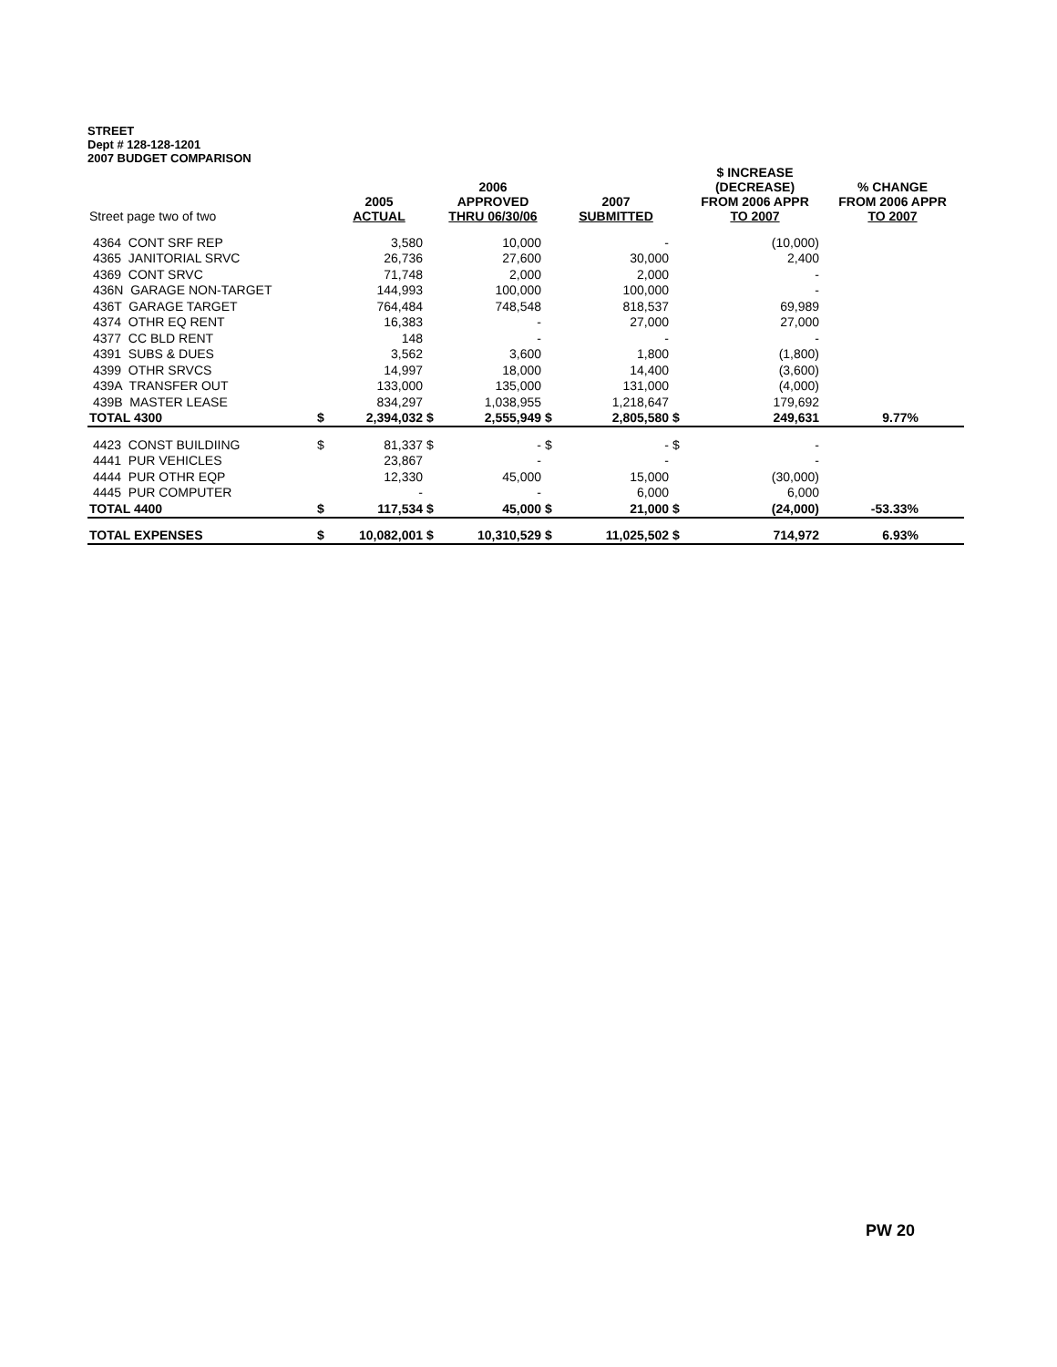STREET
Dept # 128-128-1201
2007 BUDGET COMPARISON
| Street page two of two | | 2005 ACTUAL | | 2006 APPROVED THRU 06/30/06 | | 2007 SUBMITTED | | $ INCREASE (DECREASE) FROM 2006 APPR TO 2007 | % CHANGE FROM 2006 APPR TO 2007 |
| --- | --- | --- | --- | --- | --- | --- | --- | --- | --- |
| 4364 CONT SRF REP | | 3,580 | | 10,000 | | - | | (10,000) | |
| 4365 JANITORIAL SRVC | | 26,736 | | 27,600 | | 30,000 | | 2,400 | |
| 4369 CONT SRVC | | 71,748 | | 2,000 | | 2,000 | | - | |
| 436N GARAGE NON-TARGET | | 144,993 | | 100,000 | | 100,000 | | - | |
| 436T GARAGE TARGET | | 764,484 | | 748,548 | | 818,537 | | 69,989 | |
| 4374 OTHR EQ RENT | | 16,383 | | - | | 27,000 | | 27,000 | |
| 4377 CC BLD RENT | | 148 | | - | | - | | - | |
| 4391 SUBS & DUES | | 3,562 | | 3,600 | | 1,800 | | (1,800) | |
| 4399 OTHR SRVCS | | 14,997 | | 18,000 | | 14,400 | | (3,600) | |
| 439A TRANSFER OUT | | 133,000 | | 135,000 | | 131,000 | | (4,000) | |
| 439B MASTER LEASE | | 834,297 | | 1,038,955 | | 1,218,647 | | 179,692 | |
| TOTAL 4300 | $ | 2,394,032 | $ | 2,555,949 | $ | 2,805,580 | $ | 249,631 | 9.77% |
| 4423 CONST BUILDIING | $ | 81,337 | $ | - | $ | - | $ | - | |
| 4441 PUR VEHICLES | | 23,867 | | - | | - | | - | |
| 4444 PUR OTHR EQP | | 12,330 | | 45,000 | | 15,000 | | (30,000) | |
| 4445 PUR COMPUTER | | - | | - | | 6,000 | | 6,000 | |
| TOTAL 4400 | $ | 117,534 | $ | 45,000 | $ | 21,000 | $ | (24,000) | -53.33% |
| TOTAL EXPENSES | $ | 10,082,001 | $ | 10,310,529 | $ | 11,025,502 | $ | 714,972 | 6.93% |
PW 20